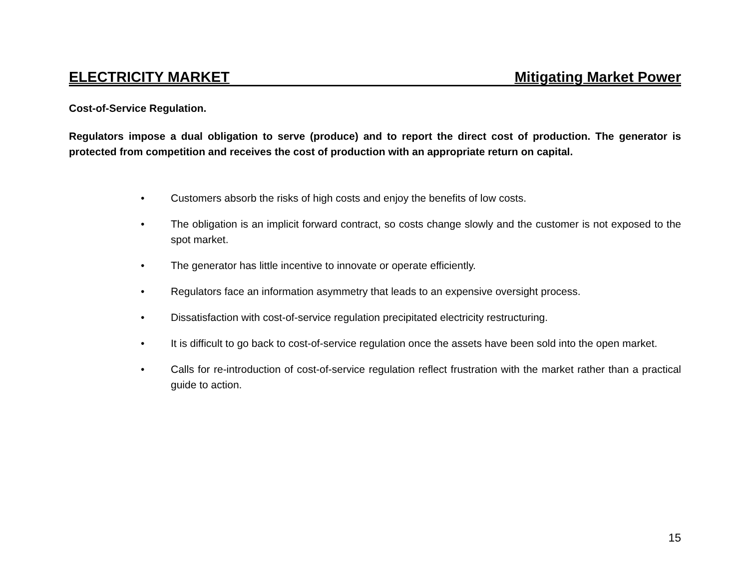ELECTRICITY MARKET Mitigating Market Power
Cost-of-Service Regulation.
Regulators impose a dual obligation to serve (produce) and to report the direct cost of production. The generator is protected from competition and receives the cost of production with an appropriate return on capital.
• Customers absorb the risks of high costs and enjoy the benefits of low costs.
• The obligation is an implicit forward contract, so costs change slowly and the customer is not exposed to the spot market.
• The generator has little incentive to innovate or operate efficiently.
• Regulators face an information asymmetry that leads to an expensive oversight process.
• Dissatisfaction with cost-of-service regulation precipitated electricity restructuring.
• It is difficult to go back to cost-of-service regulation once the assets have been sold into the open market.
• Calls for re-introduction of cost-of-service regulation reflect frustration with the market rather than a practical guide to action.
15